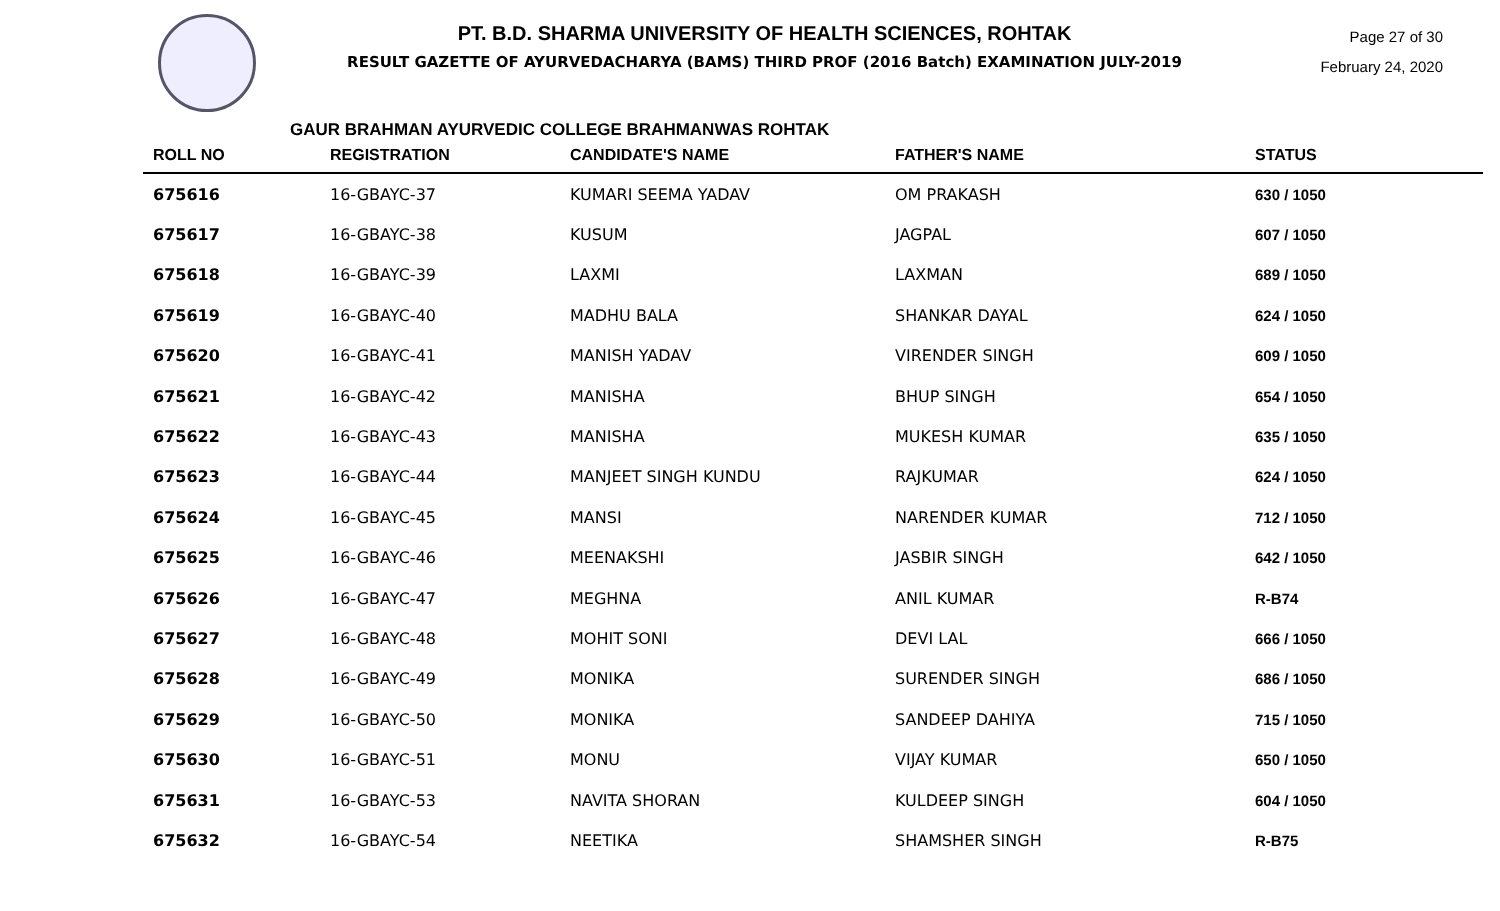PT. B.D. SHARMA UNIVERSITY OF HEALTH SCIENCES, ROHTAK
RESULT GAZETTE OF AYURVEDACHARYA (BAMS) THIRD PROF (2016 Batch) EXAMINATION JULY-2019
Page 27 of 30
February 24, 2020
GAUR BRAHMAN AYURVEDIC COLLEGE BRAHMANWAS ROHTAK
| ROLL NO | REGISTRATION | CANDIDATE'S NAME | FATHER'S NAME | STATUS |
| --- | --- | --- | --- | --- |
| 675616 | 16-GBAYC-37 | KUMARI SEEMA YADAV | OM PRAKASH | 630 / 1050 |
| 675617 | 16-GBAYC-38 | KUSUM | JAGPAL | 607 / 1050 |
| 675618 | 16-GBAYC-39 | LAXMI | LAXMAN | 689 / 1050 |
| 675619 | 16-GBAYC-40 | MADHU BALA | SHANKAR DAYAL | 624 / 1050 |
| 675620 | 16-GBAYC-41 | MANISH YADAV | VIRENDER SINGH | 609 / 1050 |
| 675621 | 16-GBAYC-42 | MANISHA | BHUP SINGH | 654 / 1050 |
| 675622 | 16-GBAYC-43 | MANISHA | MUKESH KUMAR | 635 / 1050 |
| 675623 | 16-GBAYC-44 | MANJEET SINGH KUNDU | RAJKUMAR | 624 / 1050 |
| 675624 | 16-GBAYC-45 | MANSI | NARENDER KUMAR | 712 / 1050 |
| 675625 | 16-GBAYC-46 | MEENAKSHI | JASBIR SINGH | 642 / 1050 |
| 675626 | 16-GBAYC-47 | MEGHNA | ANIL KUMAR | R-B74 |
| 675627 | 16-GBAYC-48 | MOHIT SONI | DEVI LAL | 666 / 1050 |
| 675628 | 16-GBAYC-49 | MONIKA | SURENDER SINGH | 686 / 1050 |
| 675629 | 16-GBAYC-50 | MONIKA | SANDEEP DAHIYA | 715 / 1050 |
| 675630 | 16-GBAYC-51 | MONU | VIJAY KUMAR | 650 / 1050 |
| 675631 | 16-GBAYC-53 | NAVITA SHORAN | KULDEEP SINGH | 604 / 1050 |
| 675632 | 16-GBAYC-54 | NEETIKA | SHAMSHER SINGH | R-B75 |